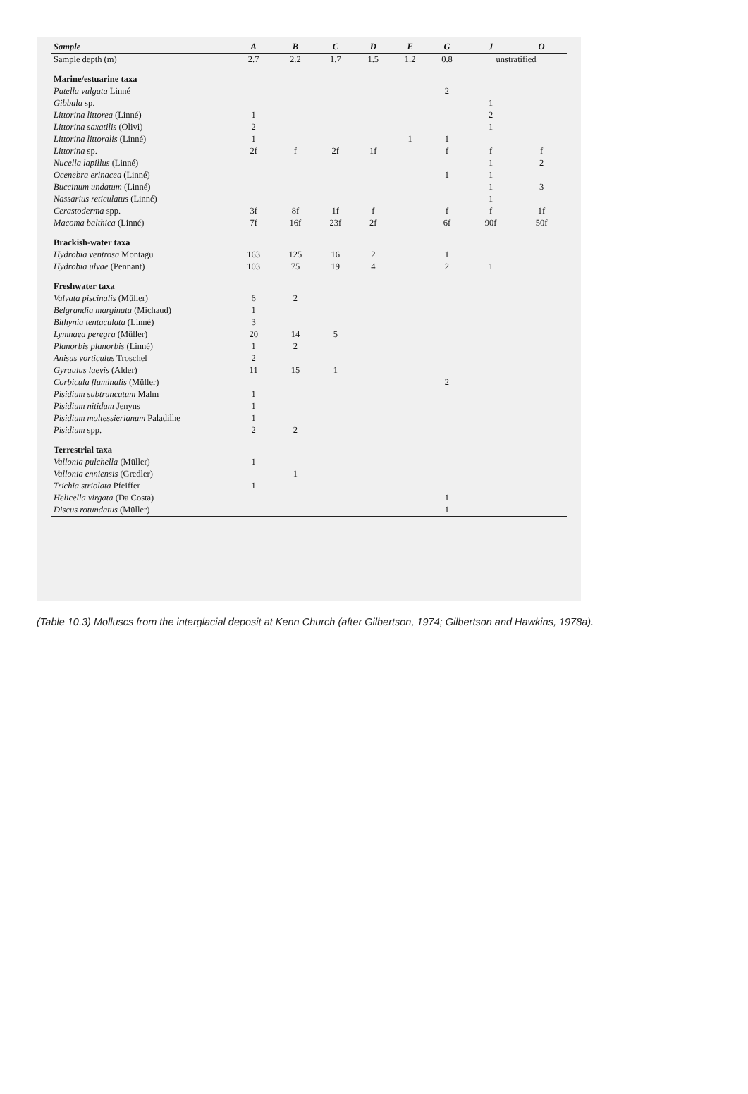| Sample | A | B | C | D | E | G | J | O |
| --- | --- | --- | --- | --- | --- | --- | --- | --- |
| Sample depth (m) | 2.7 | 2.2 | 1.7 | 1.5 | 1.2 | 0.8 | unstratified | |
| Marine/estuarine taxa | | | | | | | | |
| Patella vulgata Linné | | | | | | 2 | | |
| Gibbula sp. | | | | | | | 1 | |
| Littorina littorea (Linné) | 1 | | | | | | 2 | |
| Littorina saxatilis (Olivi) | 2 | | | | | | 1 | |
| Littorina littoralis (Linné) | 1 | | | | 1 | 1 | | |
| Littorina sp. | 2f | f | 2f | 1f | | f | f | f |
| Nucella lapillus (Linné) | | | | | | | 1 | 2 |
| Ocenebra erinacea (Linné) | | | | | | 1 | 1 | |
| Buccinum undatum (Linné) | | | | | | | 1 | 3 |
| Nassarius reticulatus (Linné) | | | | | | | 1 | |
| Cerastoderma spp. | 3f | 8f | 1f | f | | f | f | 1f |
| Macoma balthica (Linné) | 7f | 16f | 23f | 2f | | 6f | 90f | 50f |
| Brackish-water taxa | | | | | | | | |
| Hydrobia ventrosa Montagu | 163 | 125 | 16 | 2 | | 1 | | |
| Hydrobia ulvae (Pennant) | 103 | 75 | 19 | 4 | | 2 | 1 | |
| Freshwater taxa | | | | | | | | |
| Valvata piscinalis (Müller) | 6 | 2 | | | | | | |
| Belgrandia marginata (Michaud) | 1 | | | | | | | |
| Bithynia tentaculata (Linné) | 3 | | | | | | | |
| Lymnaea peregra (Müller) | 20 | 14 | 5 | | | | | |
| Planorbis planorbis (Linné) | 1 | 2 | | | | | | |
| Anisus vorticulus Troschel | 2 | | | | | | | |
| Gyraulus laevis (Alder) | 11 | 15 | 1 | | | | | |
| Corbicula fluminalis (Müller) | | | | | | 2 | | |
| Pisidium subtruncatum Malm | 1 | | | | | | | |
| Pisidium nitidum Jenyns | 1 | | | | | | | |
| Pisidium moltessierianum Paladilhe | 1 | | | | | | | |
| Pisidium spp. | 2 | 2 | | | | | | |
| Terrestrial taxa | | | | | | | | |
| Vallonia pulchella (Müller) | 1 | | | | | | | |
| Vallonia enniensis (Gredler) | | 1 | | | | | | |
| Trichia striolata Pfeiffer | 1 | | | | | | | |
| Helicella virgata (Da Costa) | | | | | | 1 | | |
| Discus rotundatus (Müller) | | | | | | 1 | | |
(Table 10.3) Molluscs from the interglacial deposit at Kenn Church (after Gilbertson, 1974; Gilbertson and Hawkins, 1978a).